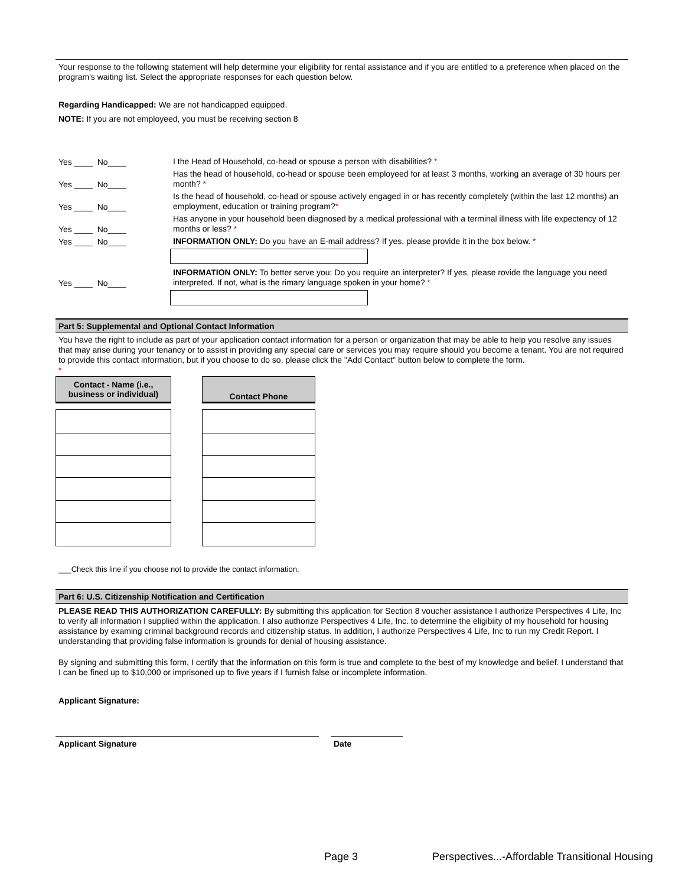Your response to the following statement will help determine your eligibility for rental assistance and if you are entitled to a preference when placed on the program's waiting list. Select the appropriate responses for each question below.
Regarding Handicapped: We are not handicapped equipped.
NOTE: If you are not employeed, you must be receiving section 8
Yes ____ No____
I the Head of Household, co-head or spouse a person with disabilities? *
Yes ____ No____
Has the head of household, co-head or spouse been employeed for at least 3 months, working an average of 30 hours per month? *
Yes ____ No____
Is the head of household, co-head or spouse actively engaged in or has recently completely (within the last 12 months) an employment, education or training program?*
Yes ____ No____
Has anyone in your household been diagnosed by a medical professional with a terminal illness with life expectency of 12 months or less? *
Yes ____ No____
INFORMATION ONLY: Do you have an E-mail address? If yes, please provide it in the box below. *
Yes ____ No____
INFORMATION ONLY: To better serve you: Do you require an interpreter? If yes, please rovide the language you need interpreted. If not, what is the rimary language spoken in your home? *
Part 5: Supplemental and Optional Contact Information
You have the right to include as part of your application contact information for a person or organization that may be able to help you resolve any issues that may arise during your tenancy or to assist in providing any special care or services you may require should you become a tenant. You are not required to provide this contact information, but if you choose to do so, please click the "Add Contact" button below to complete the form.
*
| Contact - Name (i.e., business or individual) | | Contact Phone |
| --- | --- | --- |
___Check this line if you choose not to provide the contact information.
Part 6: U.S. Citizenship Notification and Certification
PLEASE READ THIS AUTHORIZATION CAREFULLY: By submitting this application for Section 8 voucher assistance I authorize Perspectives 4 Life, Inc to verify all information I supplied within the application. I also authorize Perspectives 4 Life, Inc. to determine the eligibiity of my household for housing assistance by examing criminal background records and citizenship status. In addition, I authorize Perspectives 4 Life, Inc to run my Credit Report. I understanding that providing false information is grounds for denial of housing assistance.
By signing and submitting this form, I certify that the information on this form is true and complete to the best of my knowledge and belief. I understand that I can be fined up to $10,000 or imprisoned up to five years if I furnish false or incomplete information.
Applicant Signature:
Applicant Signature Date
Page 3
Perspectives...-Affordable Transitional Housing